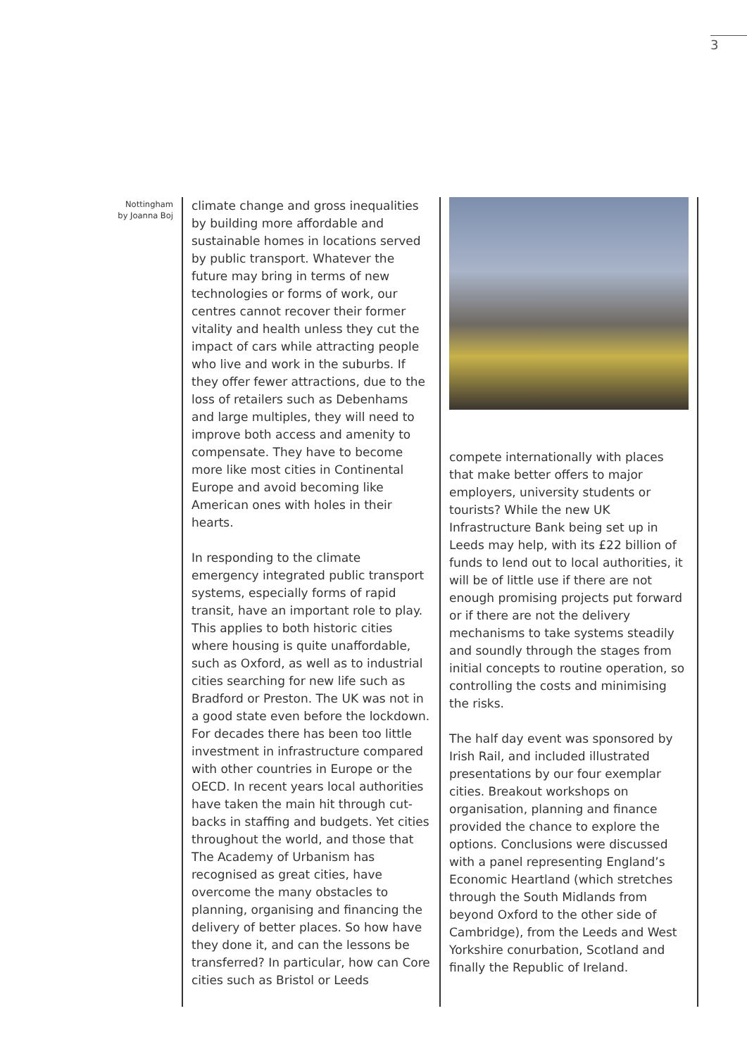3
Nottingham
by Joanna Boj
climate change and gross inequalities by building more affordable and sustainable homes in locations served by public transport. Whatever the future may bring in terms of new technologies or forms of work, our centres cannot recover their former vitality and health unless they cut the impact of cars while attracting people who live and work in the suburbs. If they offer fewer attractions, due to the loss of retailers such as Debenhams and large multiples, they will need to improve both access and amenity to compensate. They have to become more like most cities in Continental Europe and avoid becoming like American ones with holes in their hearts.
In responding to the climate emergency integrated public transport systems, especially forms of rapid transit, have an important role to play. This applies to both historic cities where housing is quite unaffordable, such as Oxford, as well as to industrial cities searching for new life such as Bradford or Preston. The UK was not in a good state even before the lockdown. For decades there has been too little investment in infrastructure compared with other countries in Europe or the OECD. In recent years local authorities have taken the main hit through cut-backs in staffing and budgets. Yet cities throughout the world, and those that The Academy of Urbanism has recognised as great cities, have overcome the many obstacles to planning, organising and financing the delivery of better places. So how have they done it, and can the lessons be transferred? In particular, how can Core cities such as Bristol or Leeds
compete internationally with places that make better offers to major employers, university students or tourists? While the new UK Infrastructure Bank being set up in Leeds may help, with its £22 billion of funds to lend out to local authorities, it will be of little use if there are not enough promising projects put forward or if there are not the delivery mechanisms to take systems steadily and soundly through the stages from initial concepts to routine operation, so controlling the costs and minimising the risks.
The half day event was sponsored by Irish Rail, and included illustrated presentations by our four exemplar cities. Breakout workshops on organisation, planning and finance provided the chance to explore the options. Conclusions were discussed with a panel representing England’s Economic Heartland (which stretches through the South Midlands from beyond Oxford to the other side of Cambridge), from the Leeds and West Yorkshire conurbation, Scotland and finally the Republic of Ireland.